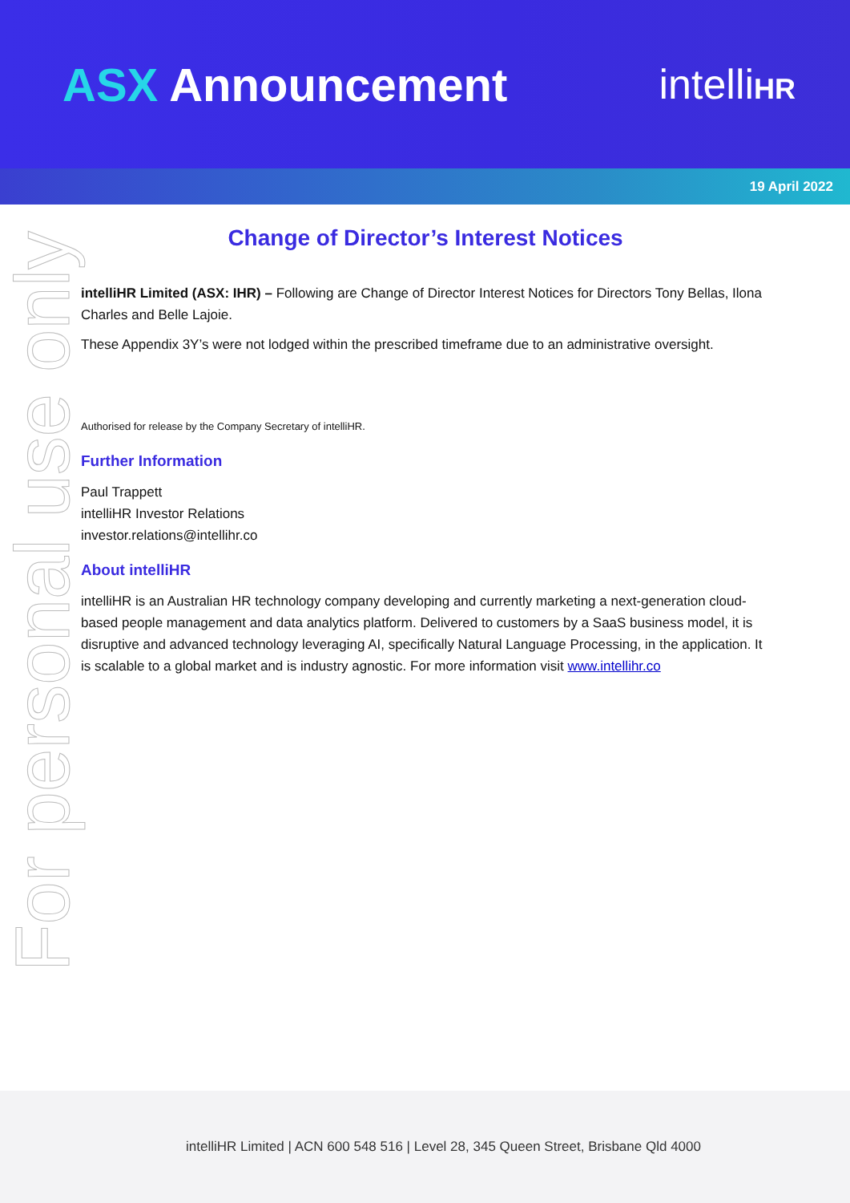ASX Announcement intelliHR
19 April 2022
For personal use only
Change of Director’s Interest Notices
intelliHR Limited (ASX: IHR) – Following are Change of Director Interest Notices for Directors Tony Bellas, Ilona Charles and Belle Lajoie.
These Appendix 3Y’s were not lodged within the prescribed timeframe due to an administrative oversight.
Authorised for release by the Company Secretary of intelliHR.
Further Information
Paul Trappett
intelliHR Investor Relations
investor.relations@intellihr.co
About intelliHR
intelliHR is an Australian HR technology company developing and currently marketing a next-generation cloud-based people management and data analytics platform. Delivered to customers by a SaaS business model, it is disruptive and advanced technology leveraging AI, specifically Natural Language Processing, in the application. It is scalable to a global market and is industry agnostic. For more information visit www.intellihr.co
intelliHR Limited | ACN 600 548 516 | Level 28, 345 Queen Street, Brisbane Qld 4000